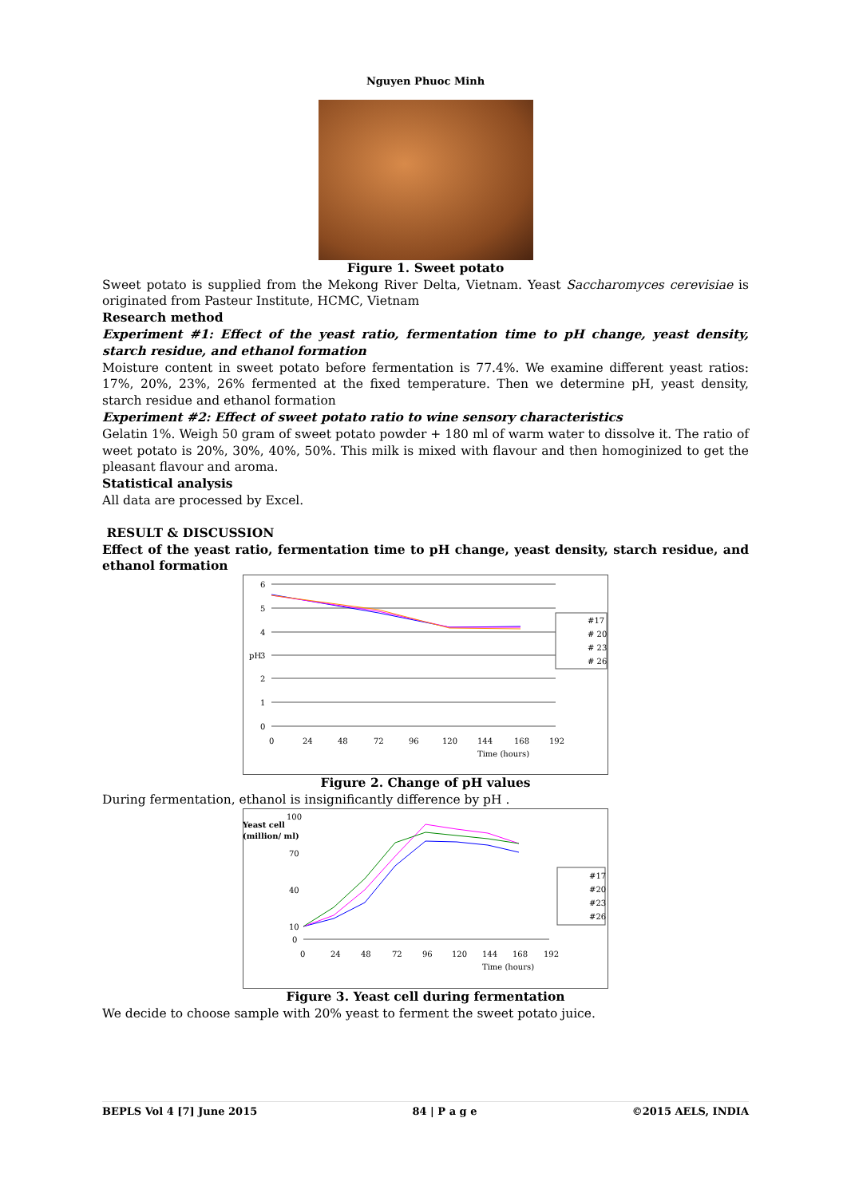Nguyen Phuoc Minh
Figure 1. Sweet potato
Sweet potato is supplied from the Mekong River Delta, Vietnam. Yeast Saccharomyces cerevisiae is originated from Pasteur Institute, HCMC, Vietnam
Research method
Experiment #1: Effect of the yeast ratio, fermentation time to pH change, yeast density, starch residue, and ethanol formation
Moisture content in sweet potato before fermentation is 77.4%. We examine different yeast ratios: 17%, 20%, 23%, 26% fermented at the fixed temperature. Then we determine pH, yeast density, starch residue and ethanol formation
Experiment #2: Effect of sweet potato ratio to wine sensory characteristics
Gelatin 1%. Weigh 50 gram of sweet potato powder + 180 ml of warm water to dissolve it. The ratio of weet potato is 20%, 30%, 40%, 50%. This milk is mixed with flavour and then homoginized to get the pleasant flavour and aroma.
Statistical analysis
All data are processed by Excel.
RESULT & DISCUSSION
Effect of the yeast ratio, fermentation time to pH change, yeast density, starch residue, and ethanol formation
pH
6
5
4
3
2
1
0
0
24
48
72
96
120
144
168
192
Time (hours)
#17
# 20
# 23
# 26
Figure 2. Change of pH values
During fermentation, ethanol is insignificantly difference by pH .
Yeast cell
(million/ ml)
100
70
40
10
0
0
24
48
72
96
120
144
168
192
Time (hours)
#17
#20
#23
#26
Figure 3. Yeast cell during fermentation
We decide to choose sample with 20% yeast to ferment the sweet potato juice.
BEPLS Vol 4 [7] June 2015 84 | P a g e ©2015 AELS, INDIA